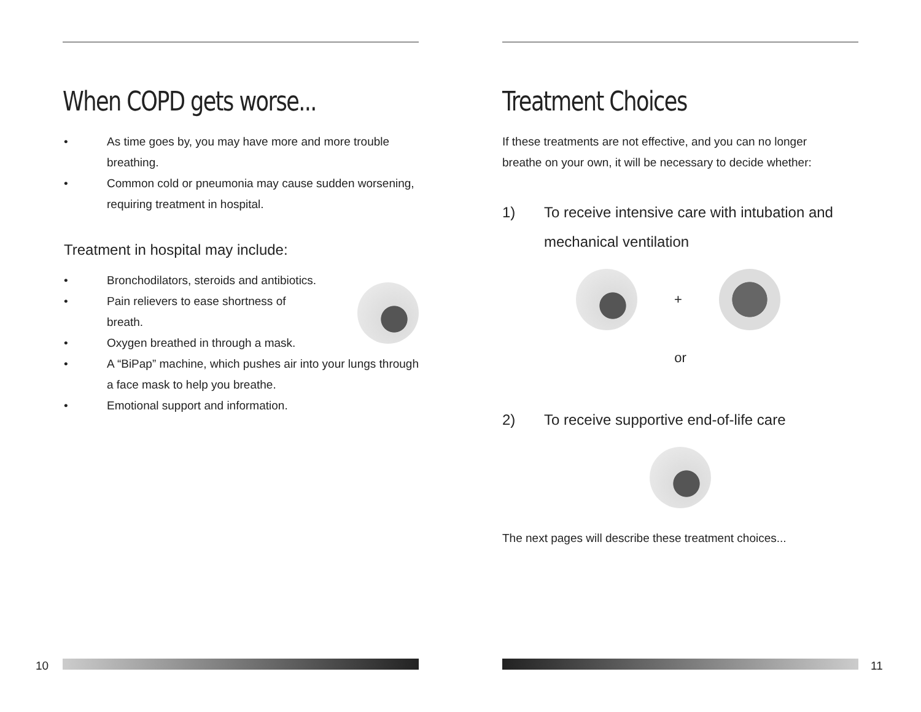When COPD gets worse...
• As time goes by, you may have more and more trouble breathing.
• Common cold or pneumonia may cause sudden worsening, requiring treatment in hospital.
Treatment in hospital may include:
• Bronchodilators, steroids and antibiotics.
• Pain relievers to ease shortness of breath.
• Oxygen breathed in through a mask.
• A “BiPap” machine, which pushes air into your lungs through a face mask to help you breathe.
• Emotional support and information.
Treatment Choices
If these treatments are not effective, and you can no longer breathe on your own, it will be necessary to decide whether:
1) To receive intensive care with intubation and mechanical ventilation
+
or
2) To receive supportive end-of-life care
The next pages will describe these treatment choices...
10 11